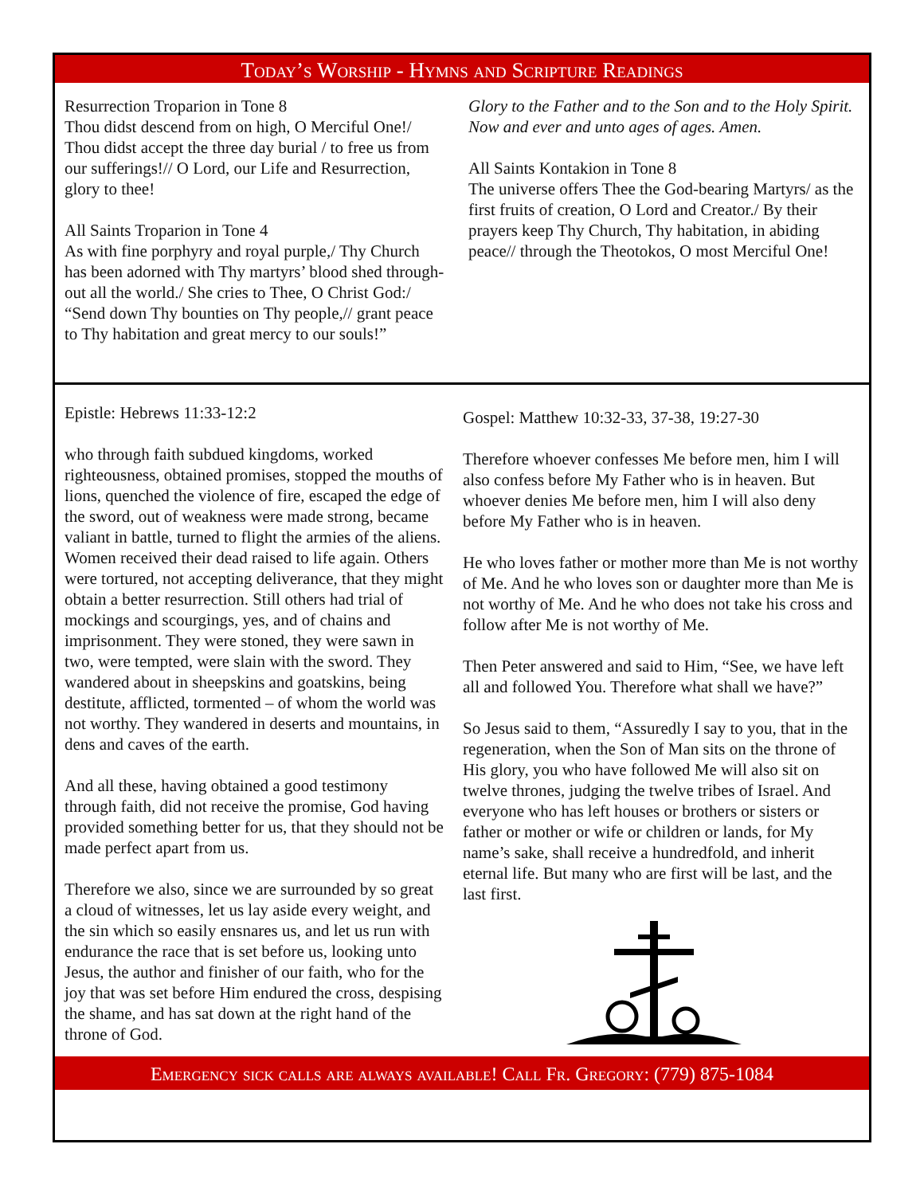Today’s Worship - Hymns and Scripture Readings
Resurrection Troparion in Tone 8
Thou didst descend from on high, O Merciful One!/ Thou didst accept the three day burial / to free us from our sufferings!// O Lord, our Life and Resurrection, glory to thee!
All Saints Troparion in Tone 4
As with fine porphyry and royal purple,/ Thy Church has been adorned with Thy martyrs’ blood shed through-out all the world./ She cries to Thee, O Christ God:/ “Send down Thy bounties on Thy people,// grant peace to Thy habitation and great mercy to our souls!”
Glory to the Father and to the Son and to the Holy Spirit. Now and ever and unto ages of ages. Amen.
All Saints Kontakion in Tone 8
The universe offers Thee the God-bearing Martyrs/ as the first fruits of creation, O Lord and Creator./ By their prayers keep Thy Church, Thy habitation, in abiding peace// through the Theotokos, O most Merciful One!
Epistle: Hebrews 11:33-12:2
who through faith subdued kingdoms, worked righteousness, obtained promises, stopped the mouths of lions, quenched the violence of fire, escaped the edge of the sword, out of weakness were made strong, became valiant in battle, turned to flight the armies of the aliens. Women received their dead raised to life again. Others were tortured, not accepting deliverance, that they might obtain a better resurrection. Still others had trial of mockings and scourgings, yes, and of chains and imprisonment. They were stoned, they were sawn in two, were tempted, were slain with the sword. They wandered about in sheepskins and goatskins, being destitute, afflicted, tormented – of whom the world was not worthy. They wandered in deserts and mountains, in dens and caves of the earth.
And all these, having obtained a good testimony through faith, did not receive the promise, God having provided something better for us, that they should not be made perfect apart from us.
Therefore we also, since we are surrounded by so great a cloud of witnesses, let us lay aside every weight, and the sin which so easily ensnares us, and let us run with endurance the race that is set before us, looking unto Jesus, the author and finisher of our faith, who for the joy that was set before Him endured the cross, despising the shame, and has sat down at the right hand of the throne of God.
Gospel: Matthew 10:32-33, 37-38, 19:27-30
Therefore whoever confesses Me before men, him I will also confess before My Father who is in heaven. But whoever denies Me before men, him I will also deny before My Father who is in heaven.
He who loves father or mother more than Me is not worthy of Me. And he who loves son or daughter more than Me is not worthy of Me. And he who does not take his cross and follow after Me is not worthy of Me.
Then Peter answered and said to Him, “See, we have left all and followed You. Therefore what shall we have?”
So Jesus said to them, “Assuredly I say to you, that in the regeneration, when the Son of Man sits on the throne of His glory, you who have followed Me will also sit on twelve thrones, judging the twelve tribes of Israel. And everyone who has left houses or brothers or sisters or father or mother or wife or children or lands, for My name’s sake, shall receive a hundredfold, and inherit eternal life. But many who are first will be last, and the last first.
Emergency sick calls are always available! Call Fr. Gregory: (779) 875-1084